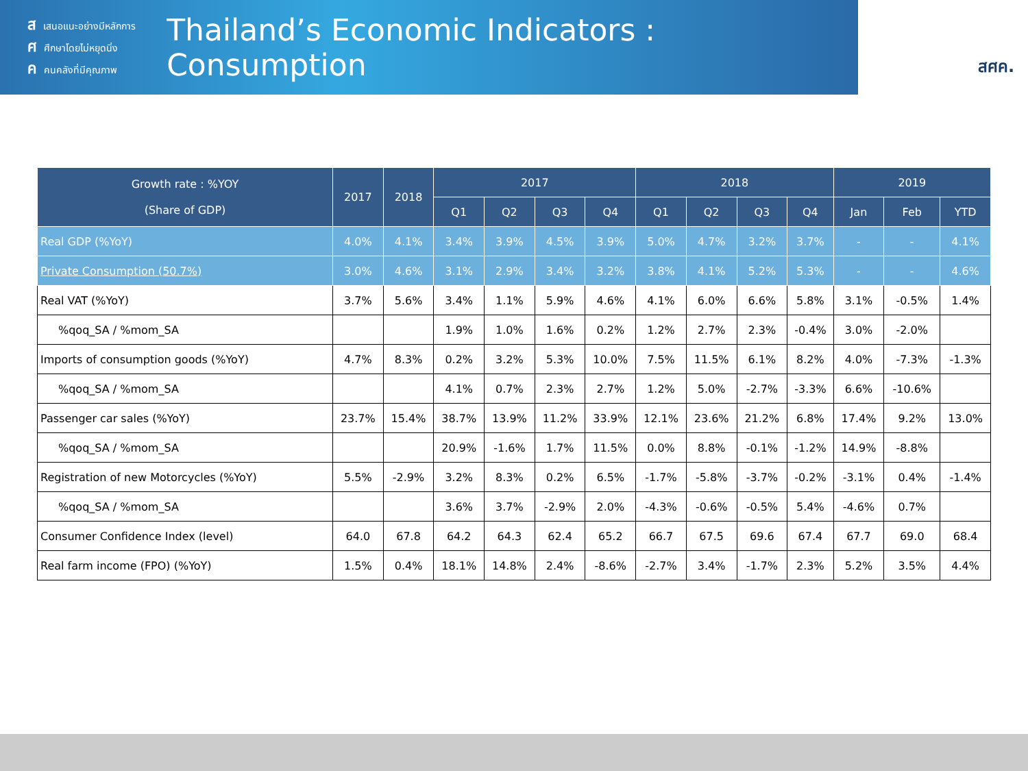สเสนอแนะอย่างมีหลักการ
ศศึกษาโดยไม่หยุดนิ่ง
คคนคลังที่มีคุณภาพ
Thailand’s Economic Indicators : Consumption
สศค.
| Growth rate : %YOY (Share of GDP) | 2017 | 2018 | 2017 | | | | 2018 | | | | 2019 | | |
| --- | --- | --- | --- | --- | --- | --- | --- | --- | --- | --- | --- | --- | --- |
| | | | Q1 | Q2 | Q3 | Q4 | Q1 | Q2 | Q3 | Q4 | Jan | Feb | YTD |
| Real GDP (%YoY) | 4.0% | 4.1% | 3.4% | 3.9% | 4.5% | 3.9% | 5.0% | 4.7% | 3.2% | 3.7% | - | - | 4.1% |
| Private Consumption (50.7%) | 3.0% | 4.6% | 3.1% | 2.9% | 3.4% | 3.2% | 3.8% | 4.1% | 5.2% | 5.3% | - | - | 4.6% |
| Real VAT (%YoY) | 3.7% | 5.6% | 3.4% | 1.1% | 5.9% | 4.6% | 4.1% | 6.0% | 6.6% | 5.8% | 3.1% | -0.5% | 1.4% |
| %qoq_SA / %mom_SA | | | 1.9% | 1.0% | 1.6% | 0.2% | 1.2% | 2.7% | 2.3% | -0.4% | 3.0% | -2.0% | |
| Imports of consumption goods (%YoY) | 4.7% | 8.3% | 0.2% | 3.2% | 5.3% | 10.0% | 7.5% | 11.5% | 6.1% | 8.2% | 4.0% | -7.3% | -1.3% |
| %qoq_SA / %mom_SA | | | 4.1% | 0.7% | 2.3% | 2.7% | 1.2% | 5.0% | -2.7% | -3.3% | 6.6% | -10.6% | |
| Passenger car sales (%YoY) | 23.7% | 15.4% | 38.7% | 13.9% | 11.2% | 33.9% | 12.1% | 23.6% | 21.2% | 6.8% | 17.4% | 9.2% | 13.0% |
| %qoq_SA / %mom_SA | | | 20.9% | -1.6% | 1.7% | 11.5% | 0.0% | 8.8% | -0.1% | -1.2% | 14.9% | -8.8% | |
| Registration of new Motorcycles (%YoY) | 5.5% | -2.9% | 3.2% | 8.3% | 0.2% | 6.5% | -1.7% | -5.8% | -3.7% | -0.2% | -3.1% | 0.4% | -1.4% |
| %qoq_SA / %mom_SA | | | 3.6% | 3.7% | -2.9% | 2.0% | -4.3% | -0.6% | -0.5% | 5.4% | -4.6% | 0.7% | |
| Consumer Confidence Index (level) | 64.0 | 67.8 | 64.2 | 64.3 | 62.4 | 65.2 | 66.7 | 67.5 | 69.6 | 67.4 | 67.7 | 69.0 | 68.4 |
| Real farm income (FPO) (%YoY) | 1.5% | 0.4% | 18.1% | 14.8% | 2.4% | -8.6% | -2.7% | 3.4% | -1.7% | 2.3% | 5.2% | 3.5% | 4.4% |